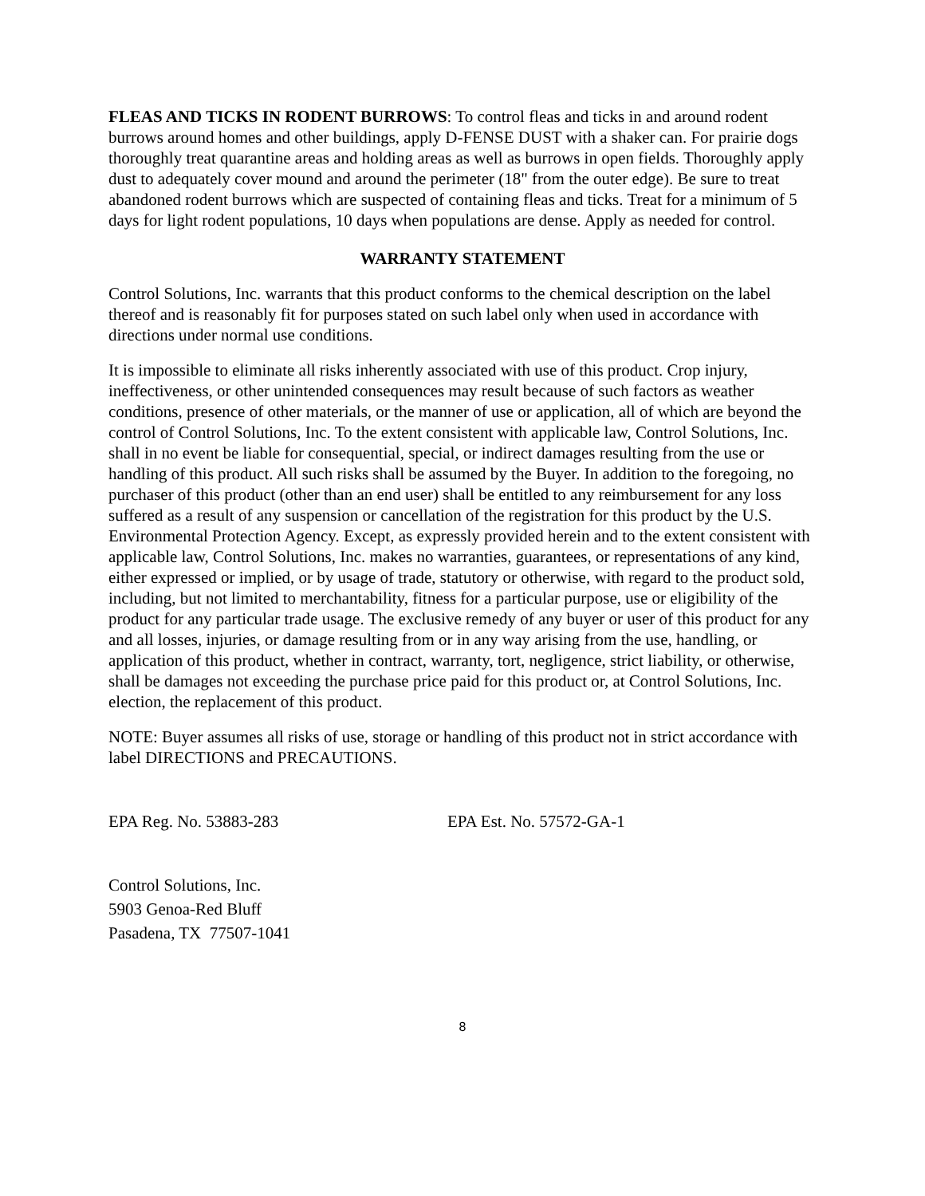FLEAS AND TICKS IN RODENT BURROWS: To control fleas and ticks in and around rodent burrows around homes and other buildings, apply D-FENSE DUST with a shaker can. For prairie dogs thoroughly treat quarantine areas and holding areas as well as burrows in open fields. Thoroughly apply dust to adequately cover mound and around the perimeter (18" from the outer edge). Be sure to treat abandoned rodent burrows which are suspected of containing fleas and ticks. Treat for a minimum of 5 days for light rodent populations, 10 days when populations are dense. Apply as needed for control.
WARRANTY STATEMENT
Control Solutions, Inc. warrants that this product conforms to the chemical description on the label thereof and is reasonably fit for purposes stated on such label only when used in accordance with directions under normal use conditions.
It is impossible to eliminate all risks inherently associated with use of this product. Crop injury, ineffectiveness, or other unintended consequences may result because of such factors as weather conditions, presence of other materials, or the manner of use or application, all of which are beyond the control of Control Solutions, Inc. To the extent consistent with applicable law, Control Solutions, Inc. shall in no event be liable for consequential, special, or indirect damages resulting from the use or handling of this product. All such risks shall be assumed by the Buyer. In addition to the foregoing, no purchaser of this product (other than an end user) shall be entitled to any reimbursement for any loss suffered as a result of any suspension or cancellation of the registration for this product by the U.S. Environmental Protection Agency. Except, as expressly provided herein and to the extent consistent with applicable law, Control Solutions, Inc. makes no warranties, guarantees, or representations of any kind, either expressed or implied, or by usage of trade, statutory or otherwise, with regard to the product sold, including, but not limited to merchantability, fitness for a particular purpose, use or eligibility of the product for any particular trade usage. The exclusive remedy of any buyer or user of this product for any and all losses, injuries, or damage resulting from or in any way arising from the use, handling, or application of this product, whether in contract, warranty, tort, negligence, strict liability, or otherwise, shall be damages not exceeding the purchase price paid for this product or, at Control Solutions, Inc. election, the replacement of this product.
NOTE: Buyer assumes all risks of use, storage or handling of this product not in strict accordance with label DIRECTIONS and PRECAUTIONS.
EPA Reg. No. 53883-283 EPA Est. No. 57572-GA-1
Control Solutions, Inc.
5903 Genoa-Red Bluff
Pasadena, TX 77507-1041
8